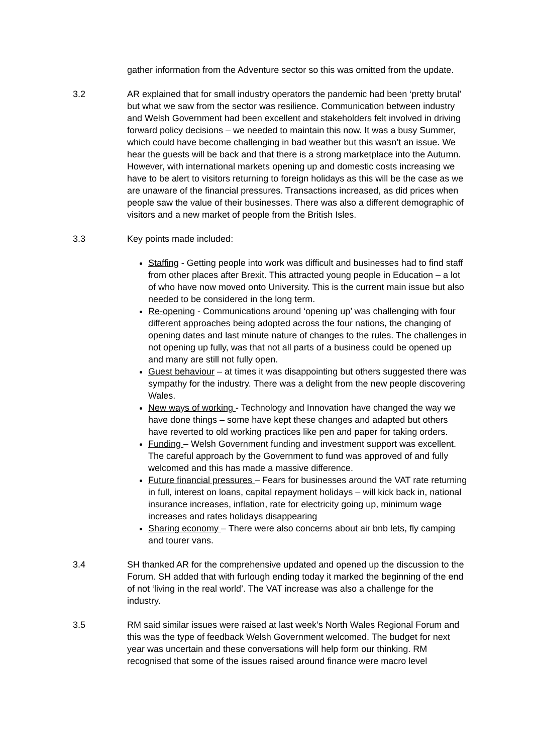gather information from the Adventure sector so this was omitted from the update.
3.2 AR explained that for small industry operators the pandemic had been ‘pretty brutal’ but what we saw from the sector was resilience. Communication between industry and Welsh Government had been excellent and stakeholders felt involved in driving forward policy decisions – we needed to maintain this now. It was a busy Summer, which could have become challenging in bad weather but this wasn’t an issue. We hear the guests will be back and that there is a strong marketplace into the Autumn. However, with international markets opening up and domestic costs increasing we have to be alert to visitors returning to foreign holidays as this will be the case as we are unaware of the financial pressures. Transactions increased, as did prices when people saw the value of their businesses. There was also a different demographic of visitors and a new market of people from the British Isles.
3.3 Key points made included:
Staffing - Getting people into work was difficult and businesses had to find staff from other places after Brexit. This attracted young people in Education – a lot of who have now moved onto University. This is the current main issue but also needed to be considered in the long term.
Re-opening - Communications around ‘opening up’ was challenging with four different approaches being adopted across the four nations, the changing of opening dates and last minute nature of changes to the rules. The challenges in not opening up fully, was that not all parts of a business could be opened up and many are still not fully open.
Guest behaviour – at times it was disappointing but others suggested there was sympathy for the industry. There was a delight from the new people discovering Wales.
New ways of working - Technology and Innovation have changed the way we have done things – some have kept these changes and adapted but others have reverted to old working practices like pen and paper for taking orders.
Funding – Welsh Government funding and investment support was excellent. The careful approach by the Government to fund was approved of and fully welcomed and this has made a massive difference.
Future financial pressures – Fears for businesses around the VAT rate returning in full, interest on loans, capital repayment holidays – will kick back in, national insurance increases, inflation, rate for electricity going up, minimum wage increases and rates holidays disappearing
Sharing economy – There were also concerns about air bnb lets, fly camping and tourer vans.
3.4 SH thanked AR for the comprehensive updated and opened up the discussion to the Forum. SH added that with furlough ending today it marked the beginning of the end of not ‘living in the real world’. The VAT increase was also a challenge for the industry.
3.5 RM said similar issues were raised at last week’s North Wales Regional Forum and this was the type of feedback Welsh Government welcomed. The budget for next year was uncertain and these conversations will help form our thinking. RM recognised that some of the issues raised around finance were macro level